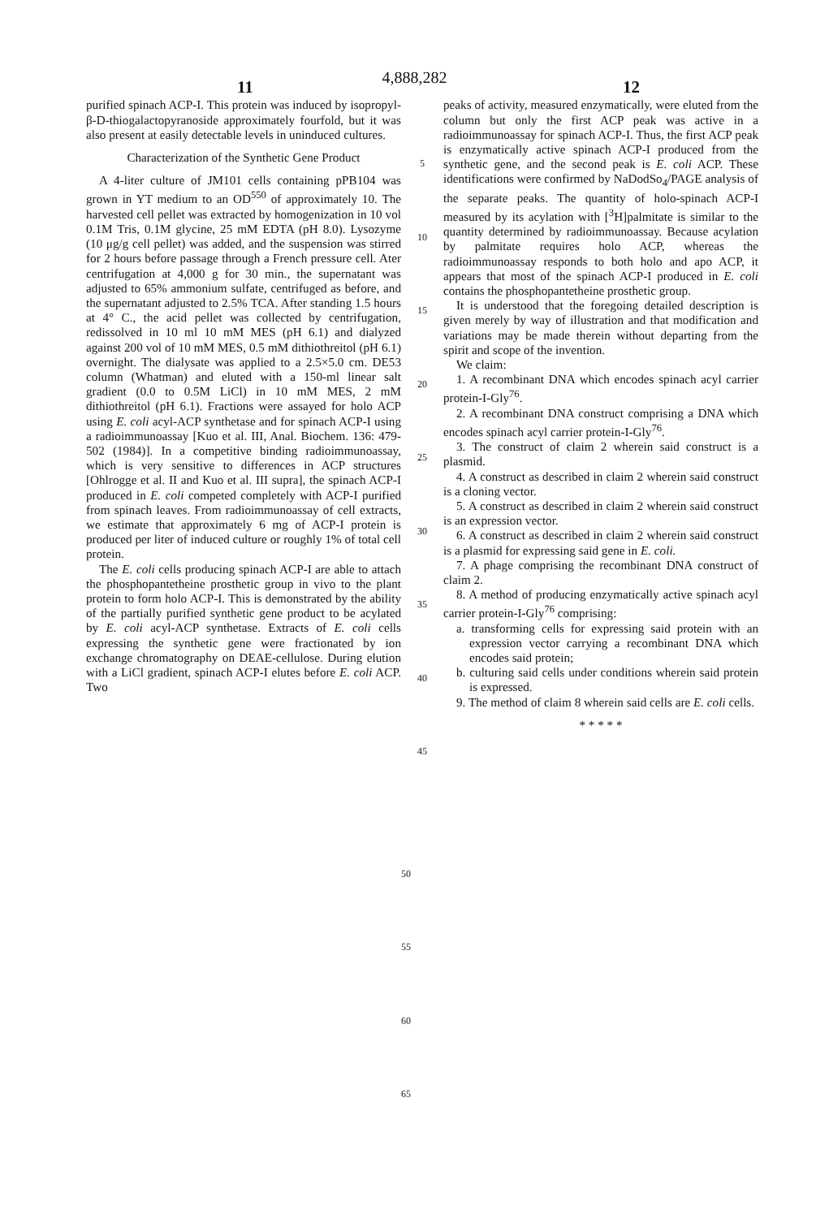4,888,282
11 12
purified spinach ACP-I. This protein was induced by isopropyl-β-D-thiogalactopyranoside approximately fourfold, but it was also present at easily detectable levels in uninduced cultures.
Characterization of the Synthetic Gene Product
A 4-liter culture of JM101 cells containing pPB104 was grown in YT medium to an OD<sup>550</sup> of approximately 10. The harvested cell pellet was extracted by homogenization in 10 vol 0.1M Tris, 0.1M glycine, 25 mM EDTA (pH 8.0). Lysozyme (10 μg/g cell pellet) was added, and the suspension was stirred for 2 hours before passage through a French pressure cell. Ater centrifugation at 4,000 g for 30 min., the supernatant was adjusted to 65% ammonium sulfate, centrifuged as before, and the supernatant adjusted to 2.5% TCA. After standing 1.5 hours at 4° C., the acid pellet was collected by centrifugation, redissolved in 10 ml 10 mM MES (pH 6.1) and dialyzed against 200 vol of 10 mM MES, 0.5 mM dithiothreitol (pH 6.1) overnight. The dialysate was applied to a 2.5×5.0 cm. DE53 column (Whatman) and eluted with a 150-ml linear salt gradient (0.0 to 0.5M LiCl) in 10 mM MES, 2 mM dithiothreitol (pH 6.1). Fractions were assayed for holo ACP using E. coli acyl-ACP synthetase and for spinach ACP-I using a radioimmunoassay [Kuo et al. III, Anal. Biochem. 136: 479-502 (1984)]. In a competitive binding radioimmunoassay, which is very sensitive to differences in ACP structures [Ohlrogge et al. II and Kuo et al. III supra], the spinach ACP-I produced in E. coli competed completely with ACP-I purified from spinach leaves. From radioimmunoassay of cell extracts, we estimate that approximately 6 mg of ACP-I protein is produced per liter of induced culture or roughly 1% of total cell protein.
The E. coli cells producing spinach ACP-I are able to attach the phosphopantetheine prosthetic group in vivo to the plant protein to form holo ACP-I. This is demonstrated by the ability of the partially purified synthetic gene product to be acylated by E. coli acyl-ACP synthetase. Extracts of E. coli cells expressing the synthetic gene were fractionated by ion exchange chromatography on DEAE-cellulose. During elution with a LiCl gradient, spinach ACP-I elutes before E. coli ACP. Two
5
10
15
20
25
30
35
40
45
peaks of activity, measured enzymatically, were eluted from the column but only the first ACP peak was active in a radioimmunoassay for spinach ACP-I. Thus, the first ACP peak is enzymatically active spinach ACP-I produced from the synthetic gene, and the second peak is E. coli ACP. These identifications were confirmed by NaDodSo<sub>4</sub>/PAGE analysis of the separate peaks. The quantity of holo-spinach ACP-I measured by its acylation with [<sup>3</sup>H]palmitate is similar to the quantity determined by radioimmunoassay. Because acylation by palmitate requires holo ACP, whereas the radioimmunoassay responds to both holo and apo ACP, it appears that most of the spinach ACP-I produced in E. coli contains the phosphopantetheine prosthetic group.
It is understood that the foregoing detailed description is given merely by way of illustration and that modification and variations may be made therein without departing from the spirit and scope of the invention.
We claim:
1. A recombinant DNA which encodes spinach acyl carrier protein-I-Gly<sup>76</sup>.
2. A recombinant DNA construct comprising a DNA which encodes spinach acyl carrier protein-I-Gly<sup>76</sup>.
3. The construct of claim 2 wherein said construct is a plasmid.
4. A construct as described in claim 2 wherein said construct is a cloning vector.
5. A construct as described in claim 2 wherein said construct is an expression vector.
6. A construct as described in claim 2 wherein said construct is a plasmid for expressing said gene in E. coli.
7. A phage comprising the recombinant DNA construct of claim 2.
8. A method of producing enzymatically active spinach acyl carrier protein-I-Gly<sup>76</sup> comprising:
a. transforming cells for expressing said protein with an expression vector carrying a recombinant DNA which encodes said protein;
b. culturing said cells under conditions wherein said protein is expressed.
9. The method of claim 8 wherein said cells are E. coli cells.
* * * * *
50
55
60
65